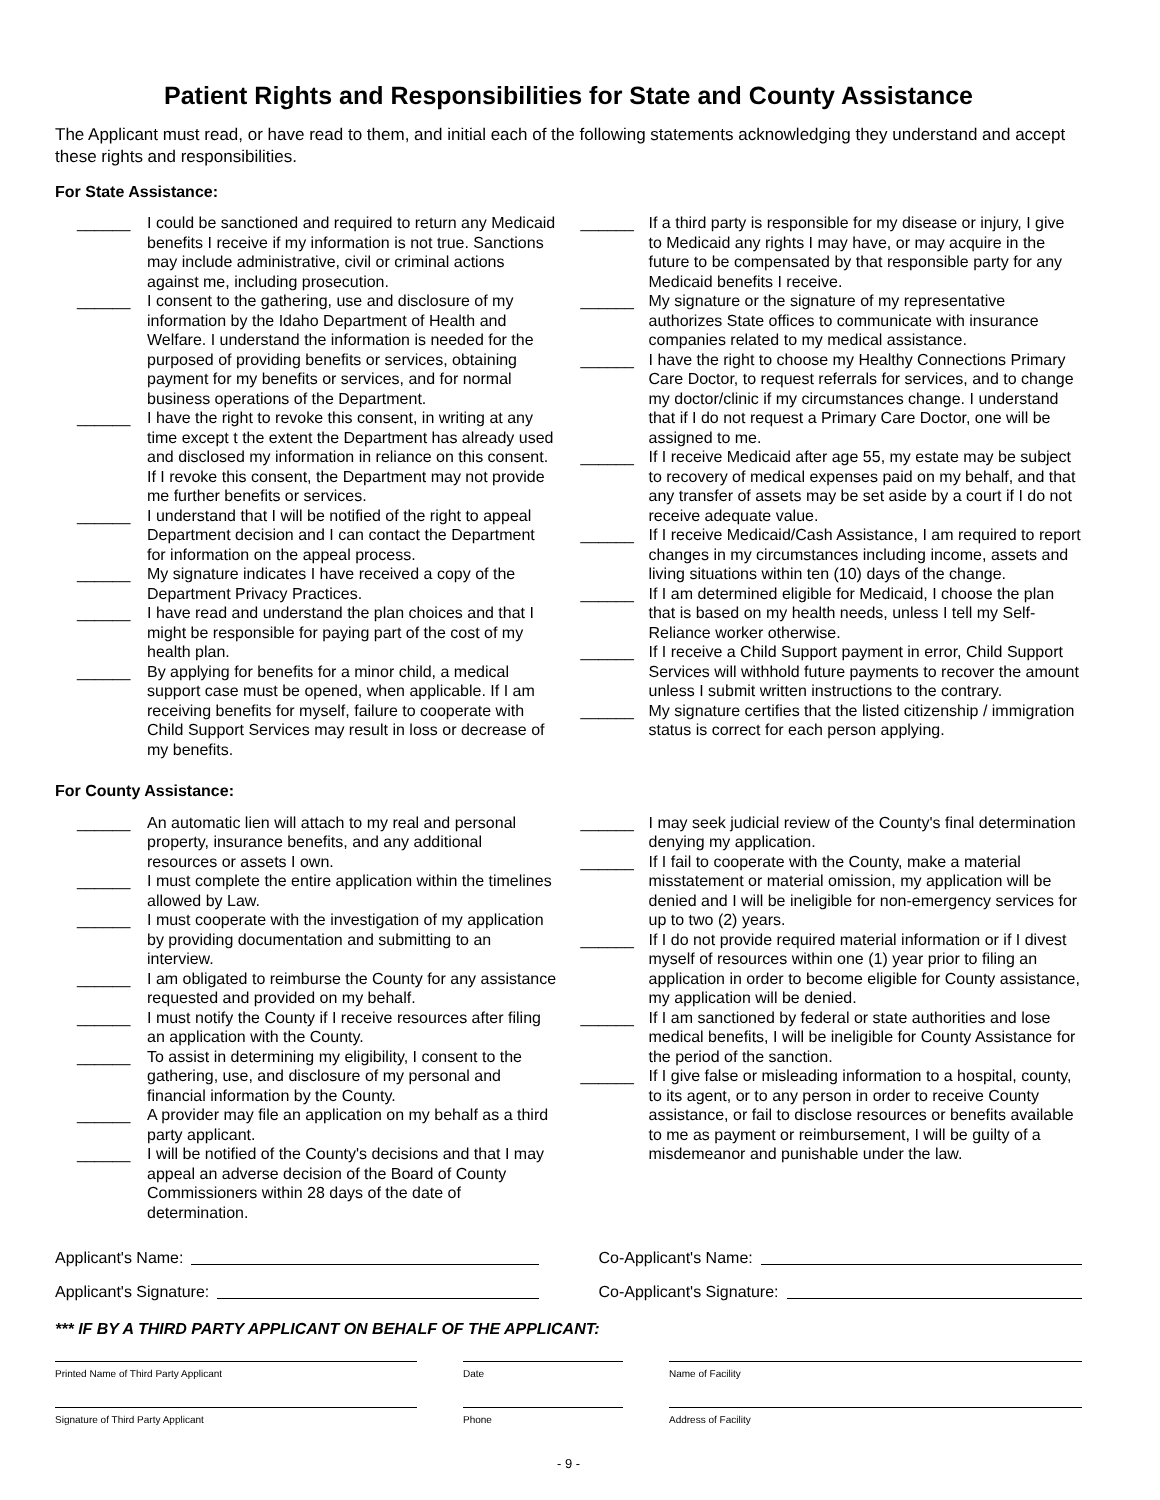Patient Rights and Responsibilities for State and County Assistance
The Applicant must read, or have read to them, and initial each of the following statements acknowledging they understand and accept these rights and responsibilities.
For State Assistance:
______ I could be sanctioned and required to return any Medicaid benefits I receive if my information is not true. Sanctions may include administrative, civil or criminal actions against me, including prosecution.
______ I consent to the gathering, use and disclosure of my information by the Idaho Department of Health and Welfare. I understand the information is needed for the purposed of providing benefits or services, obtaining payment for my benefits or services, and for normal business operations of the Department.
______ I have the right to revoke this consent, in writing at any time except t the extent the Department has already used and disclosed my information in reliance on this consent. If I revoke this consent, the Department may not provide me further benefits or services.
______ I understand that I will be notified of the right to appeal Department decision and I can contact the Department for information on the appeal process.
______ My signature indicates I have received a copy of the Department Privacy Practices.
______ I have read and understand the plan choices and that I might be responsible for paying part of the cost of my health plan.
______ By applying for benefits for a minor child, a medical support case must be opened, when applicable. If I am receiving benefits for myself, failure to cooperate with Child Support Services may result in loss or decrease of my benefits.
______ If a third party is responsible for my disease or injury, I give to Medicaid any rights I may have, or may acquire in the future to be compensated by that responsible party for any Medicaid benefits I receive.
______ My signature or the signature of my representative authorizes State offices to communicate with insurance companies related to my medical assistance.
______ I have the right to choose my Healthy Connections Primary Care Doctor, to request referrals for services, and to change my doctor/clinic if my circumstances change. I understand that if I do not request a Primary Care Doctor, one will be assigned to me.
______ If I receive Medicaid after age 55, my estate may be subject to recovery of medical expenses paid on my behalf, and that any transfer of assets may be set aside by a court if I do not receive adequate value.
______ If I receive Medicaid/Cash Assistance, I am required to report changes in my circumstances including income, assets and living situations within ten (10) days of the change.
______ If I am determined eligible for Medicaid, I choose the plan that is based on my health needs, unless I tell my Self-Reliance worker otherwise.
______ If I receive a Child Support payment in error, Child Support Services will withhold future payments to recover the amount unless I submit written instructions to the contrary.
______ My signature certifies that the listed citizenship / immigration status is correct for each person applying.
For County Assistance:
______ An automatic lien will attach to my real and personal property, insurance benefits, and any additional resources or assets I own.
______ I must complete the entire application within the timelines allowed by Law.
______ I must cooperate with the investigation of my application by providing documentation and submitting to an interview.
______ I am obligated to reimburse the County for any assistance requested and provided on my behalf.
______ I must notify the County if I receive resources after filing an application with the County.
______ To assist in determining my eligibility, I consent to the gathering, use, and disclosure of my personal and financial information by the County.
______ A provider may file an application on my behalf as a third party applicant.
______ I will be notified of the County's decisions and that I may appeal an adverse decision of the Board of County Commissioners within 28 days of the date of determination.
______ I may seek judicial review of the County's final determination denying my application.
______ If I fail to cooperate with the County, make a material misstatement or material omission, my application will be denied and I will be ineligible for non-emergency services for up to two (2) years.
______ If I do not provide required material information or if I divest myself of resources within one (1) year prior to filing an application in order to become eligible for County assistance, my application will be denied.
______ If I am sanctioned by federal or state authorities and lose medical benefits, I will be ineligible for County Assistance for the period of the sanction.
______ If I give false or misleading information to a hospital, county, to its agent, or to any person in order to receive County assistance, or fail to disclose resources or benefits available to me as payment or reimbursement, I will be guilty of a misdemeanor and punishable under the law.
Applicant's Name: Co-Applicant's Name:
Applicant's Signature: Co-Applicant's Signature:
*** IF BY A THIRD PARTY APPLICANT ON BEHALF OF THE APPLICANT:
Printed Name of Third Party Applicant Date Name of Facility
Signature of Third Party Applicant Phone Address of Facility
- 9 -